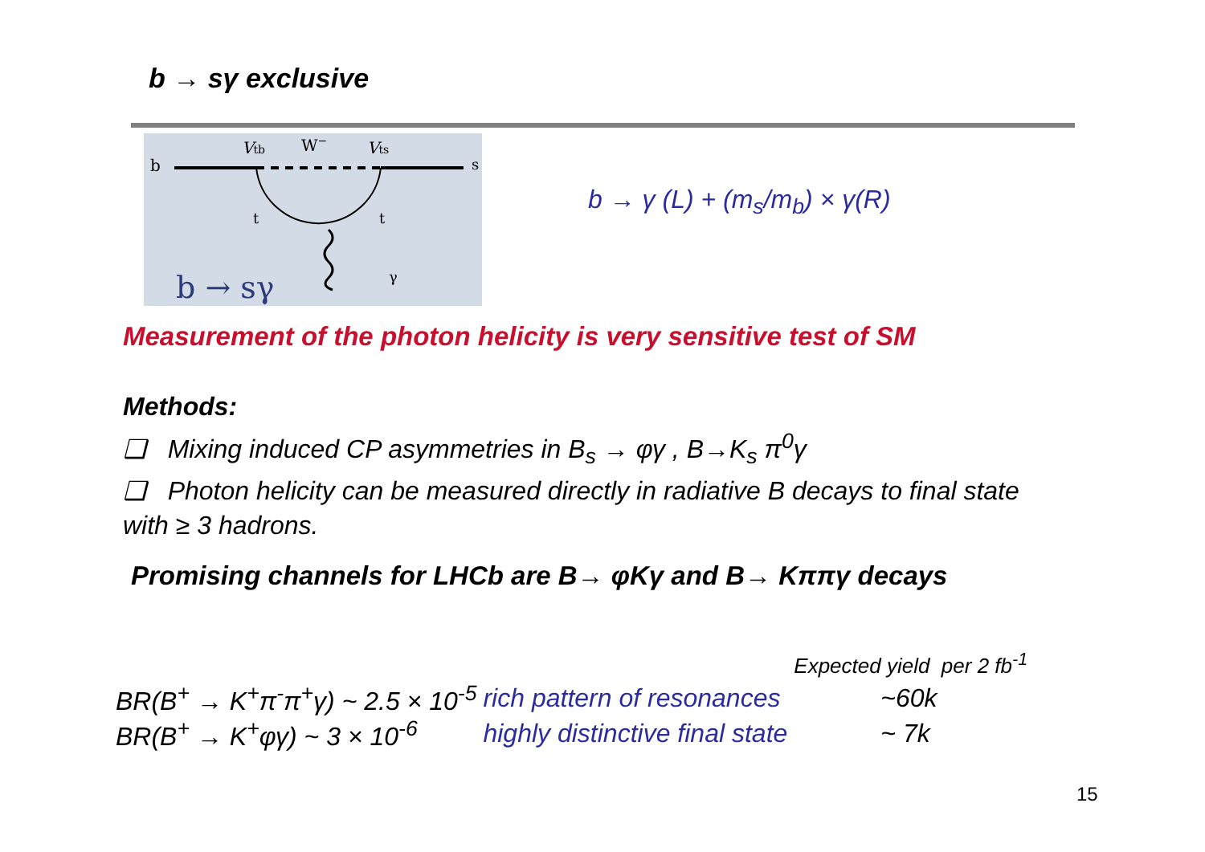b → sγ exclusive
b
s
Vtb
W−
Vts
t
t
γ
b → sγ
b → γ (L) + (m<sub>s</sub>/m<sub>b</sub>) × γ(R)
Measurement of the photon helicity is very sensitive test of SM
Methods:
❑ Mixing induced CP asymmetries in B<sub>s</sub> → φγ , B→K<sub>s</sub> π<sup>0</sup>γ
❑ Photon helicity can be measured directly in radiative B decays to final state with ≥ 3 hadrons.
Promising channels for LHCb are B→ φKγ and B→ Kππγ decays
| | | Expected yield per 2 fb<sup>-1</sup> | |
| BR(B<sup>+</sup> → K<sup>+</sup>π<sup>-</sup>π<sup>+</sup>γ) ~ 2.5 × 10<sup>-5</sup> | rich pattern of resonances | | ~60k |
| BR(B<sup>+</sup> → K<sup>+</sup>φγ) ~ 3 × 10<sup>-6</sup> | highly distinctive final state | | ~ 7k |
15